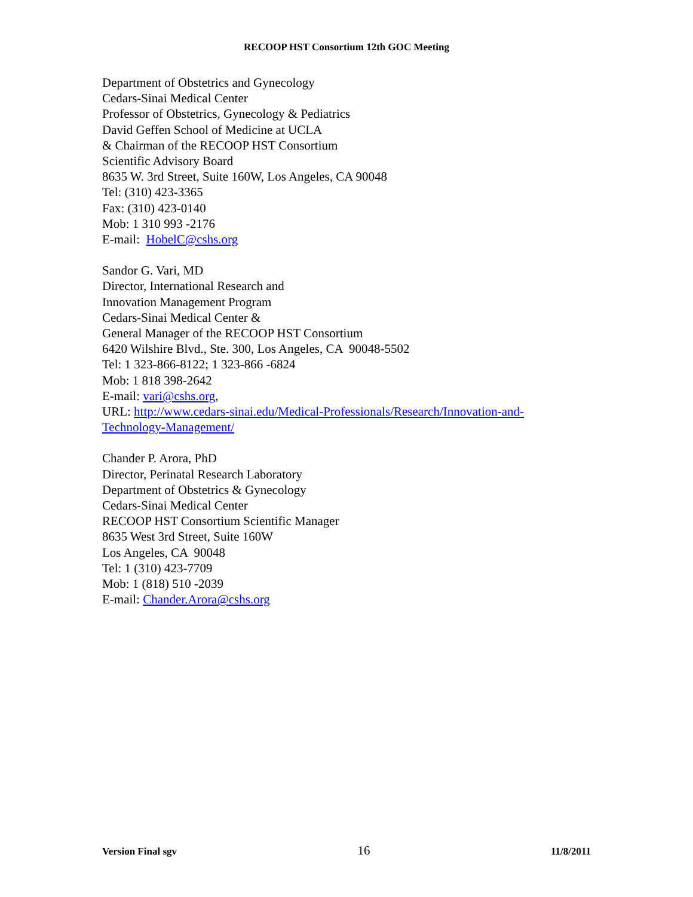RECOOP HST Consortium 12th GOC Meeting
Department of Obstetrics and Gynecology
Cedars-Sinai Medical Center
Professor of Obstetrics, Gynecology & Pediatrics
David Geffen School of Medicine at UCLA
& Chairman of the RECOOP HST Consortium
Scientific Advisory Board
8635 W. 3rd Street, Suite 160W, Los Angeles, CA 90048
Tel: (310) 423-3365
Fax: (310) 423-0140
Mob: 1 310 993 -2176
E-mail: HobelC@cshs.org
Sandor G. Vari, MD
Director, International Research and
Innovation Management Program
Cedars-Sinai Medical Center &
General Manager of the RECOOP HST Consortium
6420 Wilshire Blvd., Ste. 300, Los Angeles, CA 90048-5502
Tel: 1 323-866-8122; 1 323-866 -6824
Mob: 1 818 398-2642
E-mail: vari@cshs.org,
URL: http://www.cedars-sinai.edu/Medical-Professionals/Research/Innovation-and-
Technology-Management/
Chander P. Arora, PhD
Director, Perinatal Research Laboratory
Department of Obstetrics & Gynecology
Cedars-Sinai Medical Center
RECOOP HST Consortium Scientific Manager
8635 West 3rd Street, Suite 160W
Los Angeles, CA 90048
Tel: 1 (310) 423-7709
Mob: 1 (818) 510 -2039
E-mail: Chander.Arora@cshs.org
Version Final sgv 16 11/8/2011